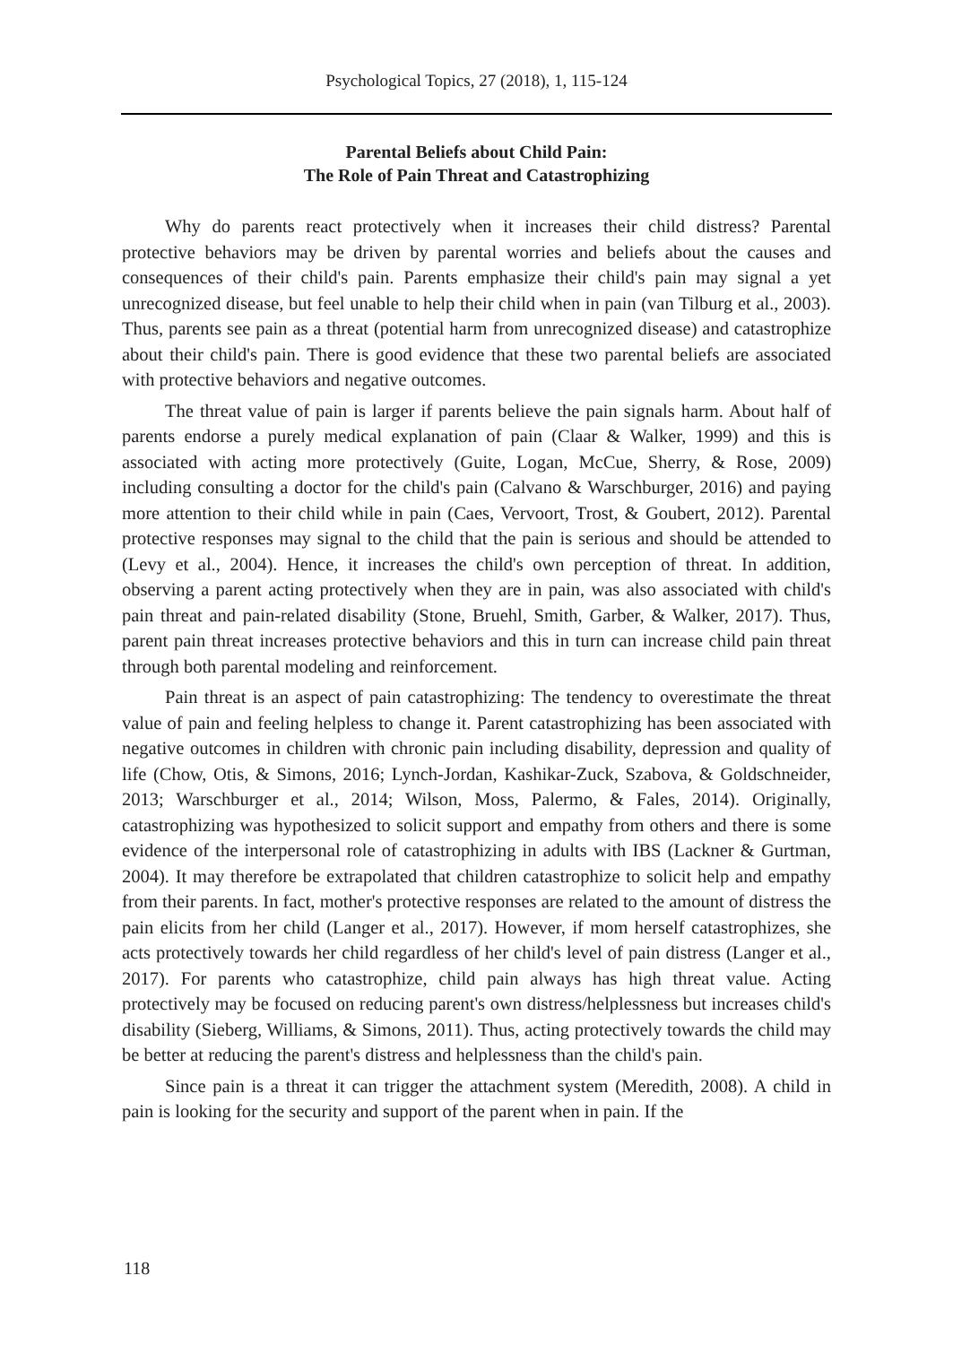Psychological Topics, 27 (2018), 1, 115-124
Parental Beliefs about Child Pain:
The Role of Pain Threat and Catastrophizing
Why do parents react protectively when it increases their child distress? Parental protective behaviors may be driven by parental worries and beliefs about the causes and consequences of their child's pain. Parents emphasize their child's pain may signal a yet unrecognized disease, but feel unable to help their child when in pain (van Tilburg et al., 2003). Thus, parents see pain as a threat (potential harm from unrecognized disease) and catastrophize about their child's pain. There is good evidence that these two parental beliefs are associated with protective behaviors and negative outcomes.
The threat value of pain is larger if parents believe the pain signals harm. About half of parents endorse a purely medical explanation of pain (Claar & Walker, 1999) and this is associated with acting more protectively (Guite, Logan, McCue, Sherry, & Rose, 2009) including consulting a doctor for the child's pain (Calvano & Warschburger, 2016) and paying more attention to their child while in pain (Caes, Vervoort, Trost, & Goubert, 2012). Parental protective responses may signal to the child that the pain is serious and should be attended to (Levy et al., 2004). Hence, it increases the child's own perception of threat. In addition, observing a parent acting protectively when they are in pain, was also associated with child's pain threat and pain-related disability (Stone, Bruehl, Smith, Garber, & Walker, 2017). Thus, parent pain threat increases protective behaviors and this in turn can increase child pain threat through both parental modeling and reinforcement.
Pain threat is an aspect of pain catastrophizing: The tendency to overestimate the threat value of pain and feeling helpless to change it. Parent catastrophizing has been associated with negative outcomes in children with chronic pain including disability, depression and quality of life (Chow, Otis, & Simons, 2016; Lynch-Jordan, Kashikar-Zuck, Szabova, & Goldschneider, 2013; Warschburger et al., 2014; Wilson, Moss, Palermo, & Fales, 2014). Originally, catastrophizing was hypothesized to solicit support and empathy from others and there is some evidence of the interpersonal role of catastrophizing in adults with IBS (Lackner & Gurtman, 2004). It may therefore be extrapolated that children catastrophize to solicit help and empathy from their parents. In fact, mother's protective responses are related to the amount of distress the pain elicits from her child (Langer et al., 2017). However, if mom herself catastrophizes, she acts protectively towards her child regardless of her child's level of pain distress (Langer et al., 2017). For parents who catastrophize, child pain always has high threat value. Acting protectively may be focused on reducing parent's own distress/helplessness but increases child's disability (Sieberg, Williams, & Simons, 2011). Thus, acting protectively towards the child may be better at reducing the parent's distress and helplessness than the child's pain.
Since pain is a threat it can trigger the attachment system (Meredith, 2008). A child in pain is looking for the security and support of the parent when in pain. If the
118